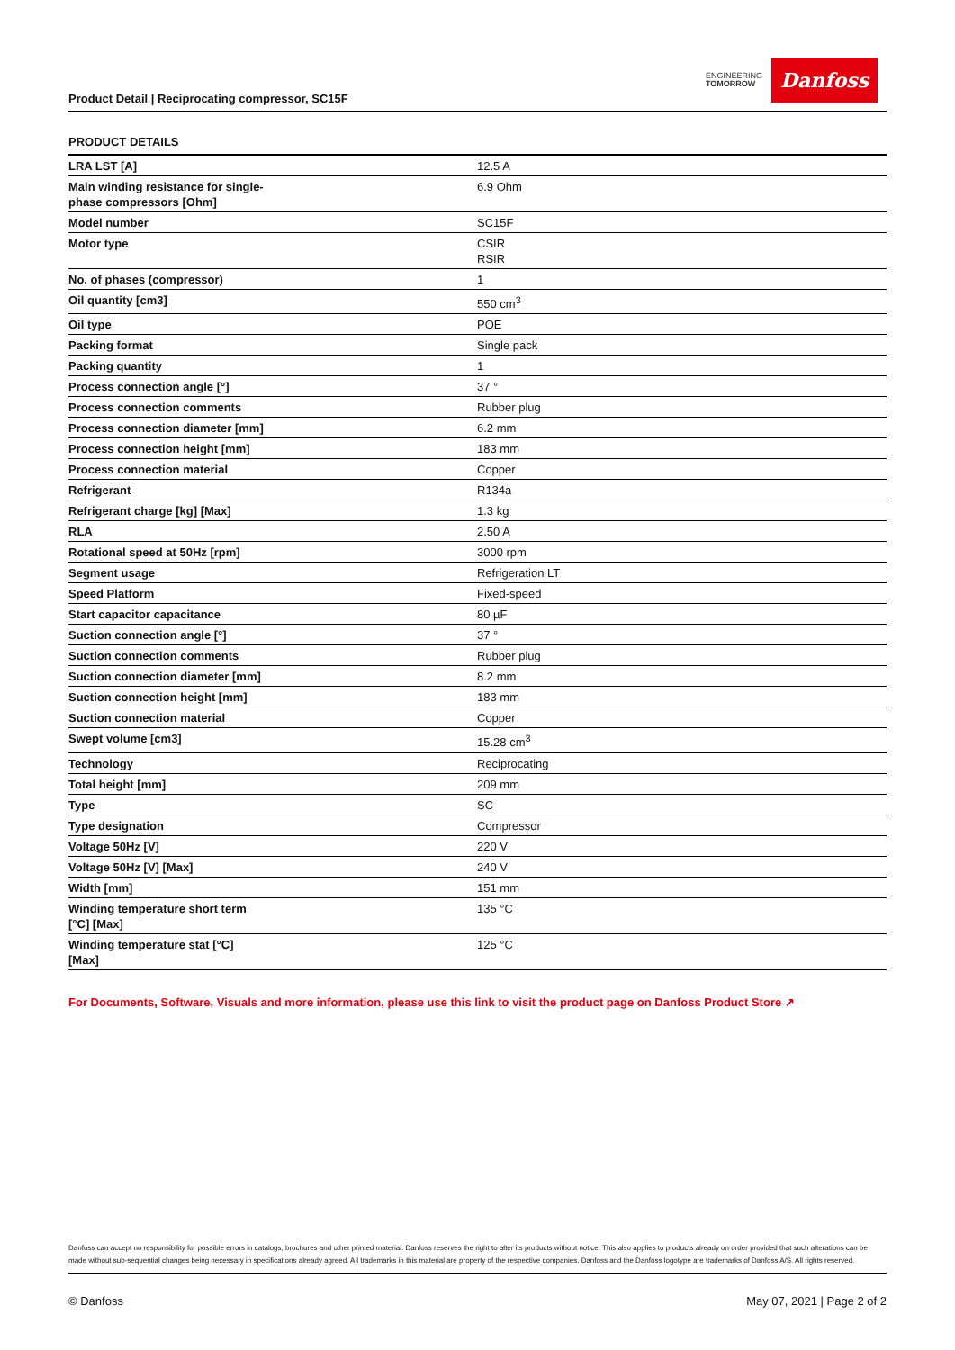Product Detail | Reciprocating compressor, SC15F
ENGINEERING
TOMORROW
Danfoss
PRODUCT DETAILS
| LRA LST [A] | 12.5 A |
| Main winding resistance for single- phase compressors [Ohm] | 6.9 Ohm |
| Model number | SC15F |
| Motor type | CSIR RSIR |
| No. of phases (compressor) | 1 |
| Oil quantity [cm3] | 550 cm<sup>3</sup> |
| Oil type | POE |
| Packing format | Single pack |
| Packing quantity | 1 |
| Process connection angle [°] | 37 ° |
| Process connection comments | Rubber plug |
| Process connection diameter [mm] | 6.2 mm |
| Process connection height [mm] | 183 mm |
| Process connection material | Copper |
| Refrigerant | R134a |
| Refrigerant charge [kg] [Max] | 1.3 kg |
| RLA | 2.50 A |
| Rotational speed at 50Hz [rpm] | 3000 rpm |
| Segment usage | Refrigeration LT |
| Speed Platform | Fixed-speed |
| Start capacitor capacitance | 80 µF |
| Suction connection angle [°] | 37 ° |
| Suction connection comments | Rubber plug |
| Suction connection diameter [mm] | 8.2 mm |
| Suction connection height [mm] | 183 mm |
| Suction connection material | Copper |
| Swept volume [cm3] | 15.28 cm<sup>3</sup> |
| Technology | Reciprocating |
| Total height [mm] | 209 mm |
| Type | SC |
| Type designation | Compressor |
| Voltage 50Hz [V] | 220 V |
| Voltage 50Hz [V] [Max] | 240 V |
| Width [mm] | 151 mm |
| Winding temperature short term [°C] [Max] | 135 °C |
| Winding temperature stat [°C] [Max] | 125 °C |
For Documents, Software, Visuals and more information, please use this link to visit the product page on Danfoss Product Store ↗
Danfoss can accept no responsibility for possible errors in catalogs, brochures and other printed material. Danfoss reserves the right to alter its products without notice. This also applies to products already on order provided that such alterations can be made without sub-sequential changes being necessary in specifications already agreed. All trademarks in this material are property of the respective companies. Danfoss and the Danfoss logotype are trademarks of Danfoss A/S. All rights reserved.
© Danfoss May 07, 2021 | Page 2 of 2